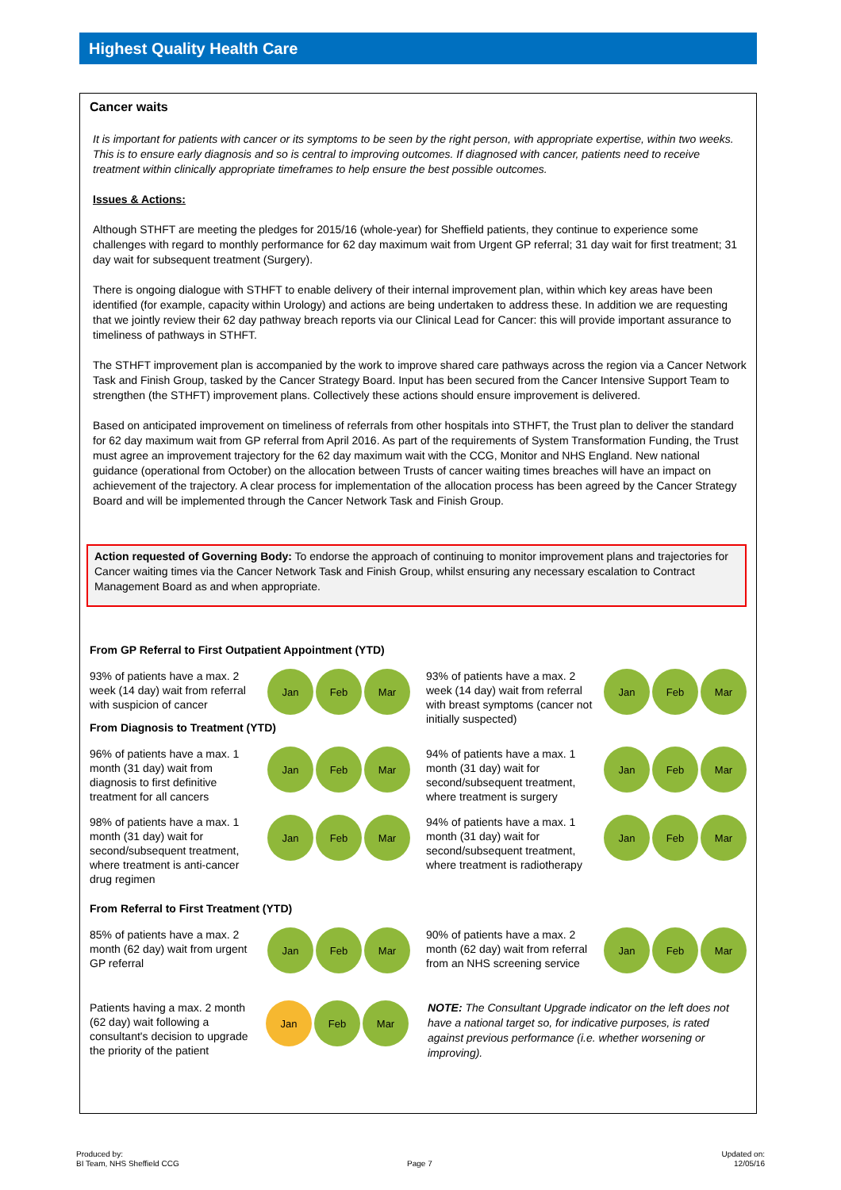Highest Quality Health Care
Cancer waits
It is important for patients with cancer or its symptoms to be seen by the right person, with appropriate expertise, within two weeks. This is to ensure early diagnosis and so is central to improving outcomes. If diagnosed with cancer, patients need to receive treatment within clinically appropriate timeframes to help ensure the best possible outcomes.
Issues & Actions:
Although STHFT are meeting the pledges for 2015/16 (whole-year) for Sheffield patients, they continue to experience some challenges with regard to monthly performance for 62 day maximum wait from Urgent GP referral; 31 day wait for first treatment; 31 day wait for subsequent treatment (Surgery).
There is ongoing dialogue with STHFT to enable delivery of their internal improvement plan, within which key areas have been identified (for example, capacity within Urology) and actions are being undertaken to address these. In addition we are requesting that we jointly review their 62 day pathway breach reports via our Clinical Lead for Cancer: this will provide important assurance to timeliness of pathways in STHFT.
The STHFT improvement plan is accompanied by the work to improve shared care pathways across the region via a Cancer Network Task and Finish Group, tasked by the Cancer Strategy Board. Input has been secured from the Cancer Intensive Support Team to strengthen (the STHFT) improvement plans. Collectively these actions should ensure improvement is delivered.
Based on anticipated improvement on timeliness of referrals from other hospitals into STHFT, the Trust plan to deliver the standard for 62 day maximum wait from GP referral from April 2016. As part of the requirements of System Transformation Funding, the Trust must agree an improvement trajectory for the 62 day maximum wait with the CCG, Monitor and NHS England. New national guidance (operational from October) on the allocation between Trusts of cancer waiting times breaches will have an impact on achievement of the trajectory. A clear process for implementation of the allocation process has been agreed by the Cancer Strategy Board and will be implemented through the Cancer Network Task and Finish Group.
Action requested of Governing Body: To endorse the approach of continuing to monitor improvement plans and trajectories for Cancer waiting times via the Cancer Network Task and Finish Group, whilst ensuring any necessary escalation to Contract Management Board as and when appropriate.
From GP Referral to First Outpatient Appointment (YTD)
93% of patients have a max. 2 week (14 day) wait from referral with suspicion of cancer
Jan Feb Mar
93% of patients have a max. 2 week (14 day) wait from referral with breast symptoms (cancer not initially suspected)
Jan Feb Mar
From Diagnosis to Treatment (YTD)
96% of patients have a max. 1 month (31 day) wait from diagnosis to first definitive treatment for all cancers
Jan Feb Mar
94% of patients have a max. 1 month (31 day) wait for second/subsequent treatment, where treatment is surgery
Jan Feb Mar
98% of patients have a max. 1 month (31 day) wait for second/subsequent treatment, where treatment is anti-cancer drug regimen
Jan Feb Mar
94% of patients have a max. 1 month (31 day) wait for second/subsequent treatment, where treatment is radiotherapy
Jan Feb Mar
From Referral to First Treatment (YTD)
85% of patients have a max. 2 month (62 day) wait from urgent GP referral
Jan Feb Mar
90% of patients have a max. 2 month (62 day) wait from referral from an NHS screening service
Jan Feb Mar
Patients having a max. 2 month (62 day) wait following a consultant's decision to upgrade the priority of the patient
Jan Feb Mar
NOTE: The Consultant Upgrade indicator on the left does not have a national target so, for indicative purposes, is rated against previous performance (i.e. whether worsening or improving).
Produced by:
BI Team, NHS Sheffield CCG
Page 7
Updated on:
12/05/16